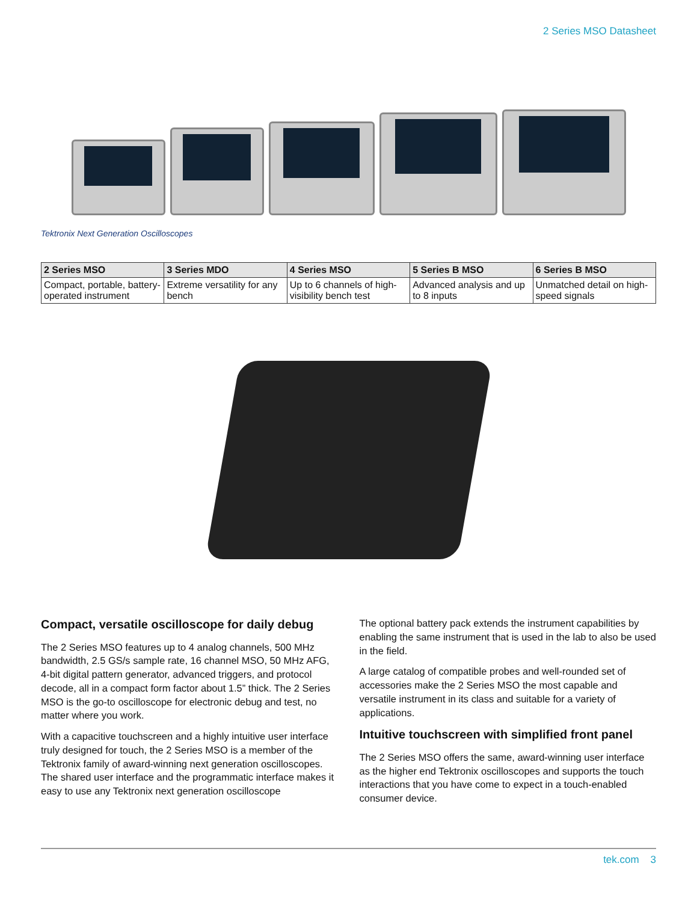2 Series MSO Datasheet
Tektronix Next Generation Oscilloscopes
| 2 Series MSO | 3 Series MDO | 4 Series MSO | 5 Series B MSO | 6 Series B MSO |
| --- | --- | --- | --- | --- |
| Compact, portable, battery-operated instrument | Extreme versatility for any bench | Up to 6 channels of high-visibility bench test | Advanced analysis and up to 8 inputs | Unmatched detail on high-speed signals |
Compact, versatile oscilloscope for daily debug
The 2 Series MSO features up to 4 analog channels, 500 MHz bandwidth, 2.5 GS/s sample rate, 16 channel MSO, 50 MHz AFG, 4-bit digital pattern generator, advanced triggers, and protocol decode, all in a compact form factor about 1.5” thick. The 2 Series MSO is the go-to oscilloscope for electronic debug and test, no matter where you work.
With a capacitive touchscreen and a highly intuitive user interface truly designed for touch, the 2 Series MSO is a member of the Tektronix family of award-winning next generation oscilloscopes. The shared user interface and the programmatic interface makes it easy to use any Tektronix next generation oscilloscope
The optional battery pack extends the instrument capabilities by enabling the same instrument that is used in the lab to also be used in the field.
A large catalog of compatible probes and well-rounded set of accessories make the 2 Series MSO the most capable and versatile instrument in its class and suitable for a variety of applications.
Intuitive touchscreen with simplified front panel
The 2 Series MSO offers the same, award-winning user interface as the higher end Tektronix oscilloscopes and supports the touch interactions that you have come to expect in a touch-enabled consumer device.
tek.com 3